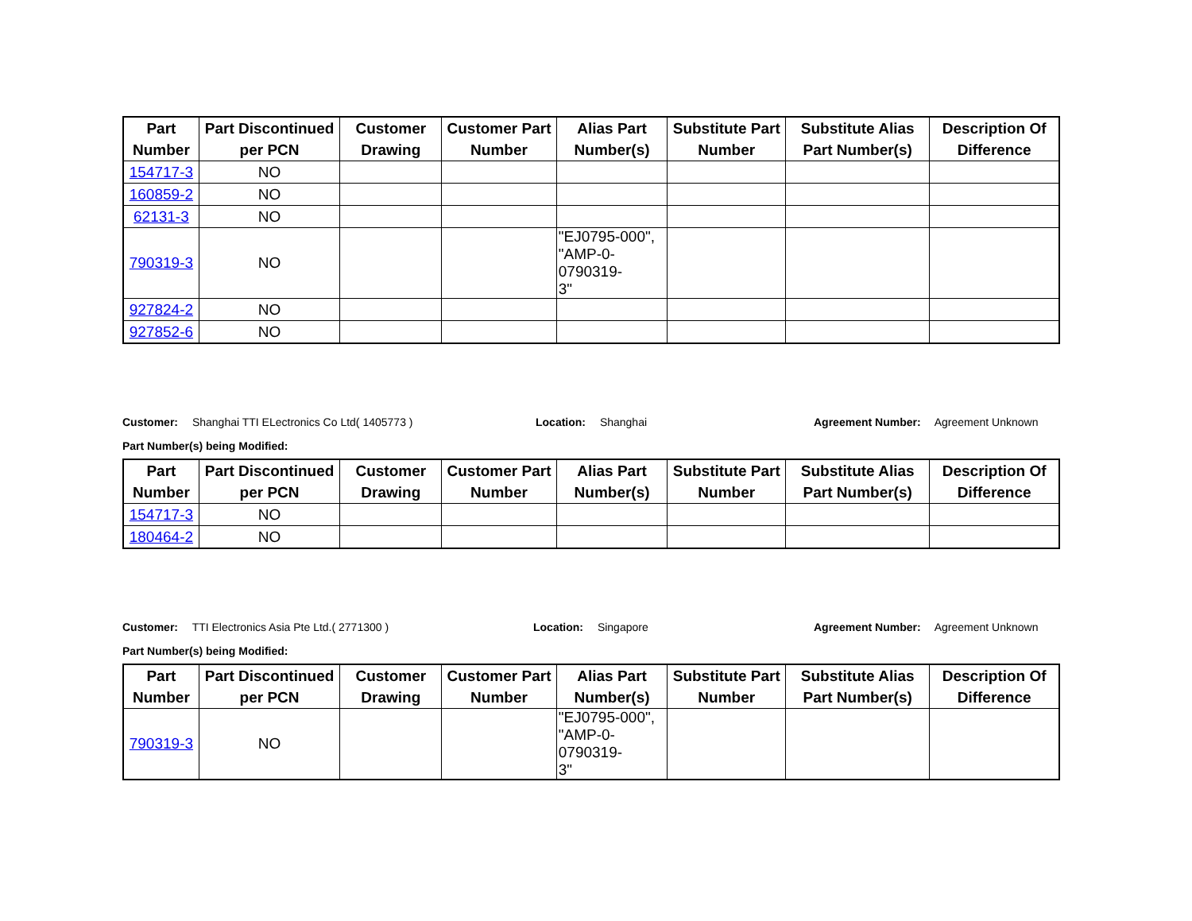| Part Number | Part Discontinued per PCN | Customer Drawing | Customer Part Number | Alias Part Number(s) | Substitute Part Number | Substitute Alias Part Number(s) | Description Of Difference |
| --- | --- | --- | --- | --- | --- | --- | --- |
| 154717-3 | NO | | | | | | |
| 160859-2 | NO | | | | | | |
| 62131-3 | NO | | | | | | |
| 790319-3 | NO | | | "EJ0795-000", "AMP-0-0790319- 3" | | | |
| 927824-2 | NO | | | | | | |
| 927852-6 | NO | | | | | | |
Customer: Shanghai TTI ELectronics Co Ltd( 1405773 ) Location: Shanghai Agreement Number: Agreement Unknown
Part Number(s) being Modified:
| Part Number | Part Discontinued per PCN | Customer Drawing | Customer Part Number | Alias Part Number(s) | Substitute Part Number | Substitute Alias Part Number(s) | Description Of Difference |
| --- | --- | --- | --- | --- | --- | --- | --- |
| 154717-3 | NO | | | | | | |
| 180464-2 | NO | | | | | | |
Customer: TTI Electronics Asia Pte Ltd.( 2771300 ) Location: Singapore Agreement Number: Agreement Unknown
Part Number(s) being Modified:
| Part Number | Part Discontinued per PCN | Customer Drawing | Customer Part Number | Alias Part Number(s) | Substitute Part Number | Substitute Alias Part Number(s) | Description Of Difference |
| --- | --- | --- | --- | --- | --- | --- | --- |
| 790319-3 | NO | | | "EJ0795-000", "AMP-0-0790319- 3" | | | |